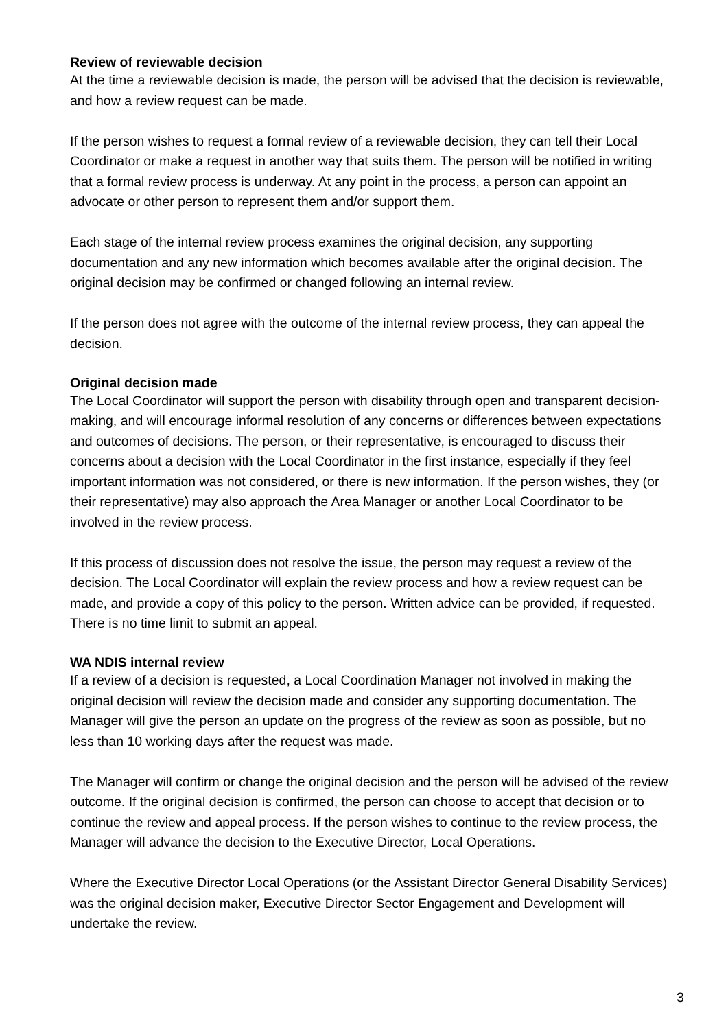Review of reviewable decision
At the time a reviewable decision is made, the person will be advised that the decision is reviewable, and how a review request can be made.
If the person wishes to request a formal review of a reviewable decision, they can tell their Local Coordinator or make a request in another way that suits them. The person will be notified in writing that a formal review process is underway. At any point in the process, a person can appoint an advocate or other person to represent them and/or support them.
Each stage of the internal review process examines the original decision, any supporting documentation and any new information which becomes available after the original decision. The original decision may be confirmed or changed following an internal review.
If the person does not agree with the outcome of the internal review process, they can appeal the decision.
Original decision made
The Local Coordinator will support the person with disability through open and transparent decision-making, and will encourage informal resolution of any concerns or differences between expectations and outcomes of decisions. The person, or their representative, is encouraged to discuss their concerns about a decision with the Local Coordinator in the first instance, especially if they feel important information was not considered, or there is new information. If the person wishes, they (or their representative) may also approach the Area Manager or another Local Coordinator to be involved in the review process.
If this process of discussion does not resolve the issue, the person may request a review of the decision. The Local Coordinator will explain the review process and how a review request can be made, and provide a copy of this policy to the person. Written advice can be provided, if requested. There is no time limit to submit an appeal.
WA NDIS internal review
If a review of a decision is requested, a Local Coordination Manager not involved in making the original decision will review the decision made and consider any supporting documentation. The Manager will give the person an update on the progress of the review as soon as possible, but no less than 10 working days after the request was made.
The Manager will confirm or change the original decision and the person will be advised of the review outcome. If the original decision is confirmed, the person can choose to accept that decision or to continue the review and appeal process. If the person wishes to continue to the review process, the Manager will advance the decision to the Executive Director, Local Operations.
Where the Executive Director Local Operations (or the Assistant Director General Disability Services) was the original decision maker, Executive Director Sector Engagement and Development will undertake the review.
3